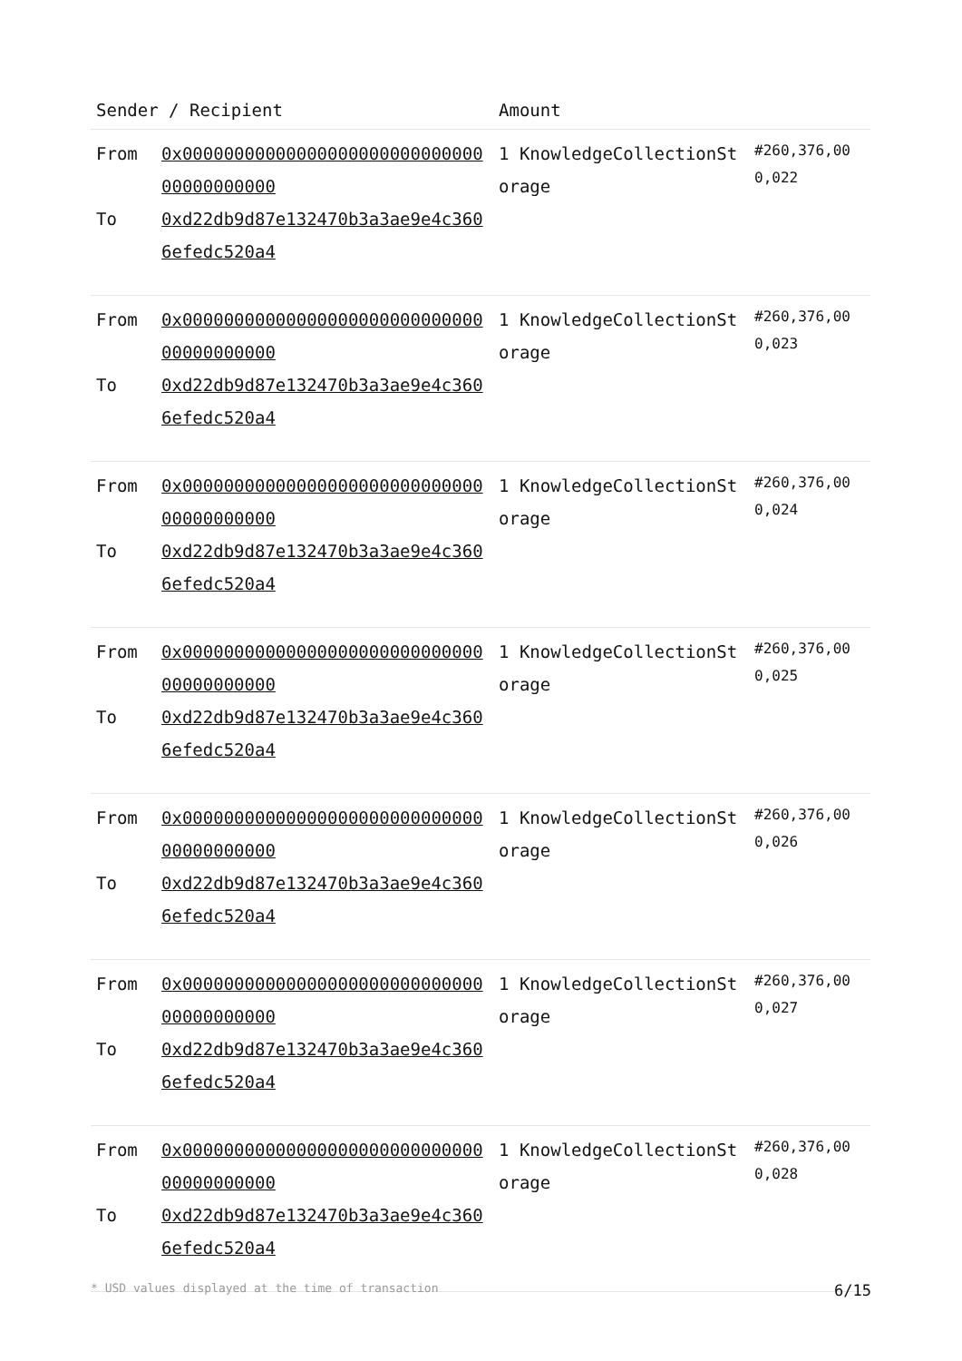| Sender / Recipient | | Amount | |
| --- | --- | --- | --- |
| From To | 0x0000000000000000000000000000000000000000 0xd22db9d87e132470b3a3ae9e4c3606efedc520a4 | 1 KnowledgeCollectionStorage | #260,376,000,022 |
| From To | 0x0000000000000000000000000000000000000000 0xd22db9d87e132470b3a3ae9e4c3606efedc520a4 | 1 KnowledgeCollectionStorage | #260,376,000,023 |
| From To | 0x0000000000000000000000000000000000000000 0xd22db9d87e132470b3a3ae9e4c3606efedc520a4 | 1 KnowledgeCollectionStorage | #260,376,000,024 |
| From To | 0x0000000000000000000000000000000000000000 0xd22db9d87e132470b3a3ae9e4c3606efedc520a4 | 1 KnowledgeCollectionStorage | #260,376,000,025 |
| From To | 0x0000000000000000000000000000000000000000 0xd22db9d87e132470b3a3ae9e4c3606efedc520a4 | 1 KnowledgeCollectionStorage | #260,376,000,026 |
| From To | 0x0000000000000000000000000000000000000000 0xd22db9d87e132470b3a3ae9e4c3606efedc520a4 | 1 KnowledgeCollectionStorage | #260,376,000,027 |
| From To | 0x0000000000000000000000000000000000000000 0xd22db9d87e132470b3a3ae9e4c3606efedc520a4 | 1 KnowledgeCollectionStorage | #260,376,000,028 |
* USD values displayed at the time of transaction 6/15